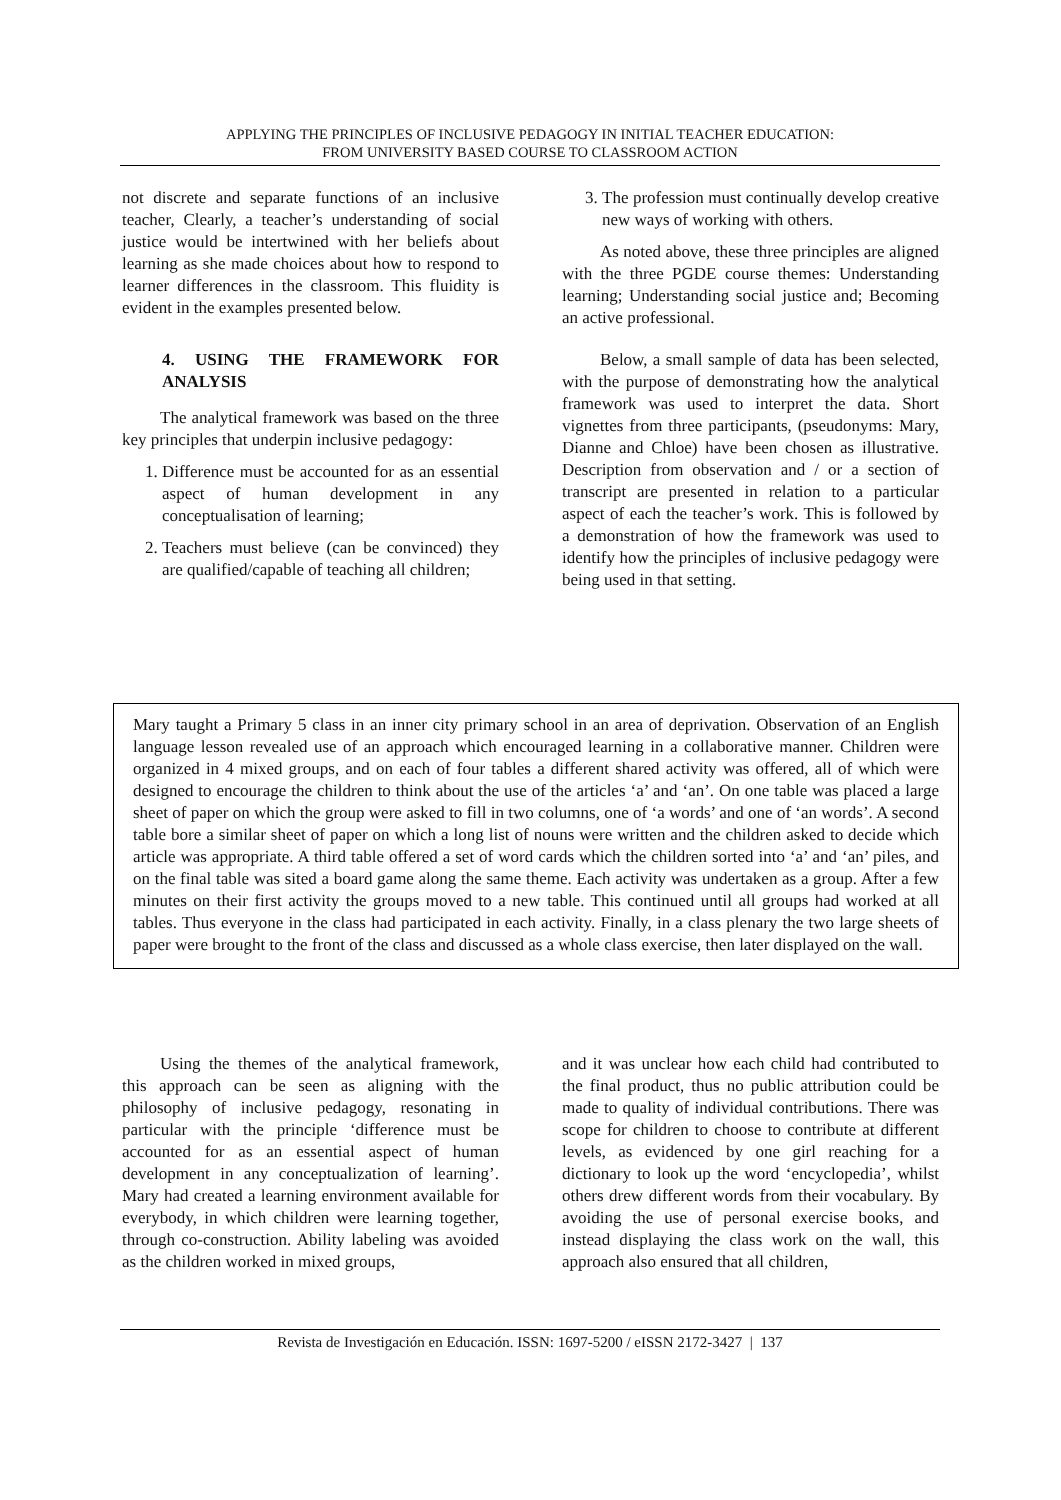APPLYING THE PRINCIPLES OF INCLUSIVE PEDAGOGY IN INITIAL TEACHER EDUCATION:
FROM UNIVERSITY BASED COURSE TO CLASSROOM ACTION
not discrete and separate functions of an inclusive teacher, Clearly, a teacher’s understanding of social justice would be intertwined with her beliefs about learning as she made choices about how to respond to learner differences in the classroom. This fluidity is evident in the examples presented below.
4. USING THE FRAMEWORK FOR ANALYSIS
The analytical framework was based on the three key principles that underpin inclusive pedagogy:
1. Difference must be accounted for as an essential aspect of human development in any conceptualisation of learning;
2. Teachers must believe (can be convinced) they are qualified/capable of teaching all children;
3. The profession must continually develop creative new ways of working with others.
As noted above, these three principles are aligned with the three PGDE course themes: Understanding learning; Understanding social justice and; Becoming an active professional.
Below, a small sample of data has been selected, with the purpose of demonstrating how the analytical framework was used to interpret the data. Short vignettes from three participants, (pseudonyms: Mary, Dianne and Chloe) have been chosen as illustrative. Description from observation and / or a section of transcript are presented in relation to a particular aspect of each the teacher’s work. This is followed by a demonstration of how the framework was used to identify how the principles of inclusive pedagogy were being used in that setting.
Mary taught a Primary 5 class in an inner city primary school in an area of deprivation. Observation of an English language lesson revealed use of an approach which encouraged learning in a collaborative manner. Children were organized in 4 mixed groups, and on each of four tables a different shared activity was offered, all of which were designed to encourage the children to think about the use of the articles ‘a’ and ‘an’. On one table was placed a large sheet of paper on which the group were asked to fill in two columns, one of ‘a words’ and one of ‘an words’. A second table bore a similar sheet of paper on which a long list of nouns were written and the children asked to decide which article was appropriate. A third table offered a set of word cards which the children sorted into ‘a’ and ‘an’ piles, and on the final table was sited a board game along the same theme. Each activity was undertaken as a group. After a few minutes on their first activity the groups moved to a new table. This continued until all groups had worked at all tables. Thus everyone in the class had participated in each activity. Finally, in a class plenary the two large sheets of paper were brought to the front of the class and discussed as a whole class exercise, then later displayed on the wall.
Using the themes of the analytical framework, this approach can be seen as aligning with the philosophy of inclusive pedagogy, resonating in particular with the principle ‘difference must be accounted for as an essential aspect of human development in any conceptualization of learning’. Mary had created a learning environment available for everybody, in which children were learning together, through co-construction. Ability labeling was avoided as the children worked in mixed groups,
and it was unclear how each child had contributed to the final product, thus no public attribution could be made to quality of individual contributions. There was scope for children to choose to contribute at different levels, as evidenced by one girl reaching for a dictionary to look up the word ‘encyclopedia’, whilst others drew different words from their vocabulary. By avoiding the use of personal exercise books, and instead displaying the class work on the wall, this approach also ensured that all children,
Revista de Investigación en Educación. ISSN: 1697-5200 / eISSN 2172-3427 | 137